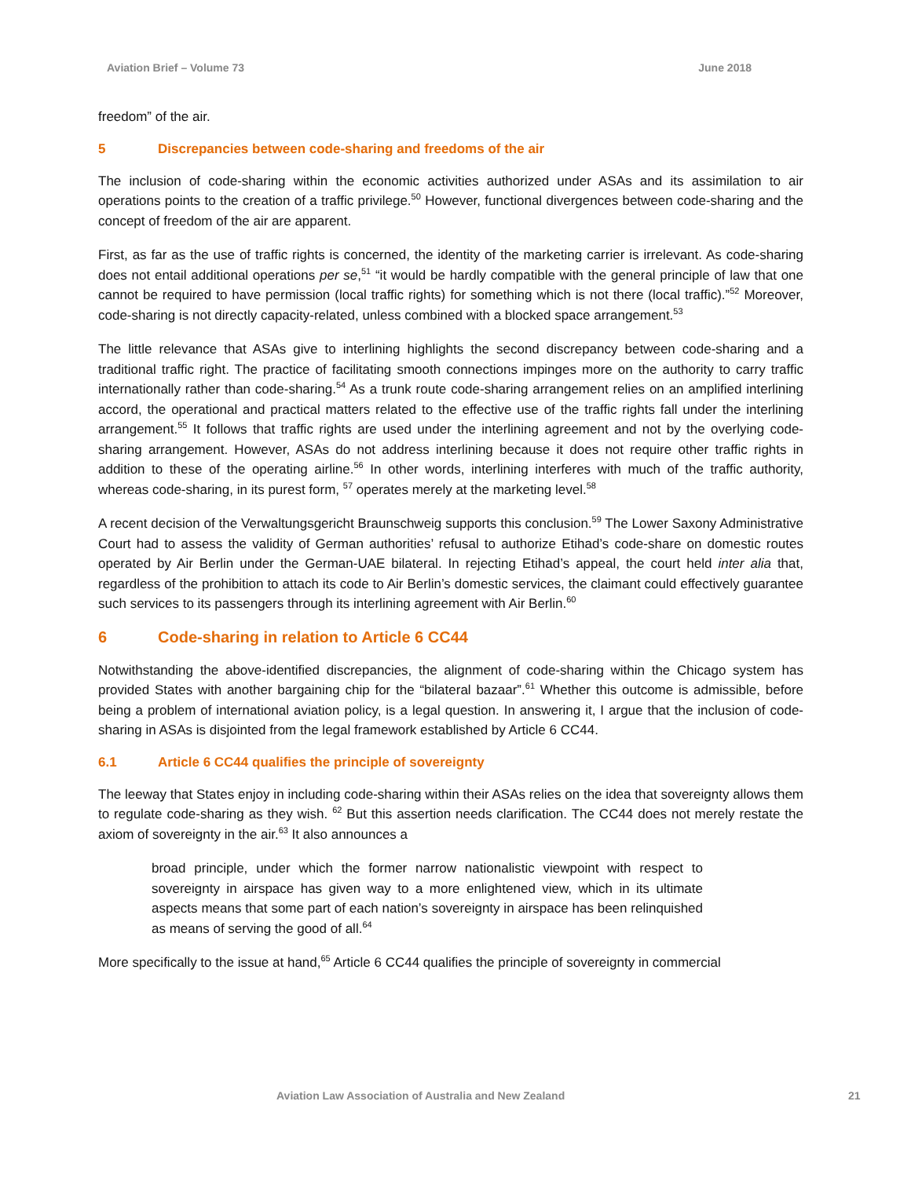Aviation Brief – Volume 73 June 2018
freedom” of the air.
5 Discrepancies between code-sharing and freedoms of the air
The inclusion of code-sharing within the economic activities authorized under ASAs and its assimilation to air operations points to the creation of a traffic privilege.<sup>50</sup> However, functional divergences between code-sharing and the concept of freedom of the air are apparent.
First, as far as the use of traffic rights is concerned, the identity of the marketing carrier is irrelevant. As code-sharing does not entail additional operations per se,<sup>51</sup> “it would be hardly compatible with the general principle of law that one cannot be required to have permission (local traffic rights) for something which is not there (local traffic).”<sup>52</sup> Moreover, code-sharing is not directly capacity-related, unless combined with a blocked space arrangement.<sup>53</sup>
The little relevance that ASAs give to interlining highlights the second discrepancy between code-sharing and a traditional traffic right. The practice of facilitating smooth connections impinges more on the authority to carry traffic internationally rather than code-sharing.<sup>54</sup> As a trunk route code-sharing arrangement relies on an amplified interlining accord, the operational and practical matters related to the effective use of the traffic rights fall under the interlining arrangement.<sup>55</sup> It follows that traffic rights are used under the interlining agreement and not by the overlying code-sharing arrangement. However, ASAs do not address interlining because it does not require other traffic rights in addition to these of the operating airline.<sup>56</sup> In other words, interlining interferes with much of the traffic authority, whereas code-sharing, in its purest form, <sup>57</sup> operates merely at the marketing level.<sup>58</sup>
A recent decision of the Verwaltungsgericht Braunschweig supports this conclusion.<sup>59</sup> The Lower Saxony Administrative Court had to assess the validity of German authorities’ refusal to authorize Etihad’s code-share on domestic routes operated by Air Berlin under the German-UAE bilateral. In rejecting Etihad’s appeal, the court held inter alia that, regardless of the prohibition to attach its code to Air Berlin’s domestic services, the claimant could effectively guarantee such services to its passengers through its interlining agreement with Air Berlin.<sup>60</sup>
6 Code-sharing in relation to Article 6 CC44
Notwithstanding the above-identified discrepancies, the alignment of code-sharing within the Chicago system has provided States with another bargaining chip for the “bilateral bazaar”.<sup>61</sup> Whether this outcome is admissible, before being a problem of international aviation policy, is a legal question. In answering it, I argue that the inclusion of code-sharing in ASAs is disjointed from the legal framework established by Article 6 CC44.
6.1 Article 6 CC44 qualifies the principle of sovereignty
The leeway that States enjoy in including code-sharing within their ASAs relies on the idea that sovereignty allows them to regulate code-sharing as they wish. <sup>62</sup> But this assertion needs clarification. The CC44 does not merely restate the axiom of sovereignty in the air.<sup>63</sup> It also announces a
broad principle, under which the former narrow nationalistic viewpoint with respect to sovereignty in airspace has given way to a more enlightened view, which in its ultimate aspects means that some part of each nation’s sovereignty in airspace has been relinquished as means of serving the good of all.<sup>64</sup>
More specifically to the issue at hand,<sup>65</sup> Article 6 CC44 qualifies the principle of sovereignty in commercial
Aviation Law Association of Australia and New Zealand 21